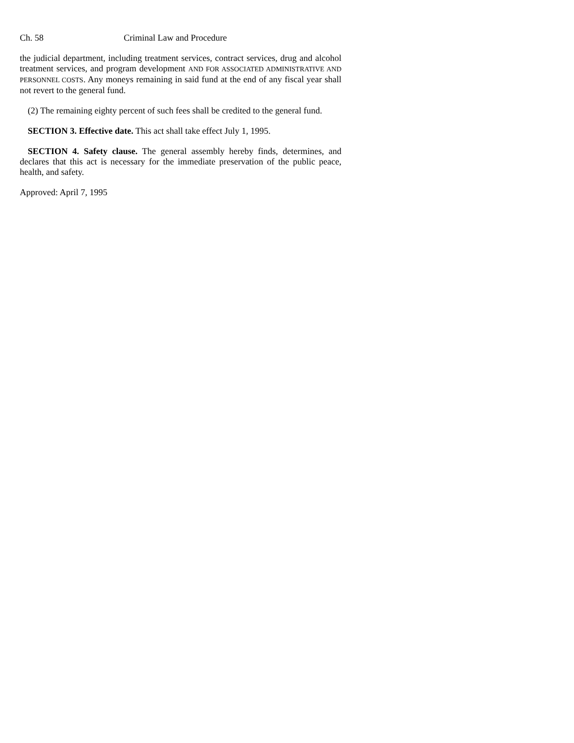Ch. 58 Criminal Law and Procedure
the judicial department, including treatment services, contract services, drug and alcohol treatment services, and program development AND FOR ASSOCIATED ADMINISTRATIVE AND PERSONNEL COSTS. Any moneys remaining in said fund at the end of any fiscal year shall not revert to the general fund.
(2) The remaining eighty percent of such fees shall be credited to the general fund.
SECTION 3. Effective date. This act shall take effect July 1, 1995.
SECTION 4. Safety clause. The general assembly hereby finds, determines, and declares that this act is necessary for the immediate preservation of the public peace, health, and safety.
Approved: April 7, 1995